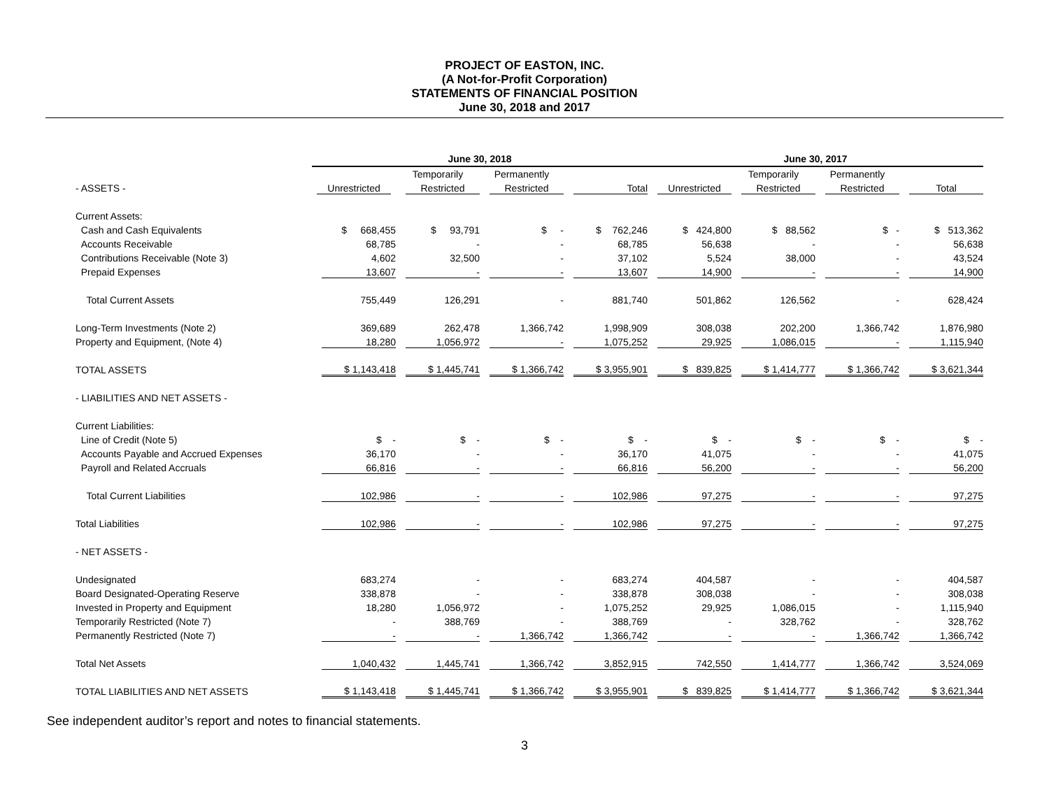PROJECT OF EASTON, INC.
(A Not-for-Profit Corporation)
STATEMENTS OF FINANCIAL POSITION
June 30, 2018 and 2017
| | June 30, 2018 | | | | June 30, 2017 | | | |
| --- | --- | --- | --- | --- | --- | --- | --- | --- |
| | | Temporarily | Permanently | | | Temporarily | Permanently | |
| - ASSETS - | Unrestricted | Restricted | Restricted | Total | Unrestricted | Restricted | Restricted | Total |
| Current Assets: | | | | | | | | |
| Cash and Cash Equivalents | $ 668,455 | $ 93,791 | $ - | $ 762,246 | $ 424,800 | $ 88,562 | $ - | $ 513,362 |
| Accounts Receivable | 68,785 | - | - | 68,785 | 56,638 | - | - | 56,638 |
| Contributions Receivable (Note 3) | 4,602 | 32,500 | - | 37,102 | 5,524 | 38,000 | - | 43,524 |
| Prepaid Expenses | 13,607 | - | - | 13,607 | 14,900 | - | - | 14,900 |
| Total Current Assets | 755,449 | 126,291 | - | 881,740 | 501,862 | 126,562 | - | 628,424 |
| Long-Term Investments (Note 2) | 369,689 | 262,478 | 1,366,742 | 1,998,909 | 308,038 | 202,200 | 1,366,742 | 1,876,980 |
| Property and Equipment, (Note 4) | 18,280 | 1,056,972 | - | 1,075,252 | 29,925 | 1,086,015 | - | 1,115,940 |
| TOTAL ASSETS | $ 1,143,418 | $ 1,445,741 | $ 1,366,742 | $ 3,955,901 | $ 839,825 | $ 1,414,777 | $ 1,366,742 | $ 3,621,344 |
| - LIABILITIES AND NET ASSETS - | | | | | | | | |
| Current Liabilities: | | | | | | | | |
| Line of Credit (Note 5) | $ - | $ - | $ - | $ - | $ - | $ - | $ - | $ - |
| Accounts Payable and Accrued Expenses | 36,170 | - | - | 36,170 | 41,075 | - | - | 41,075 |
| Payroll and Related Accruals | 66,816 | - | - | 66,816 | 56,200 | - | - | 56,200 |
| Total Current Liabilities | 102,986 | - | - | 102,986 | 97,275 | - | - | 97,275 |
| Total Liabilities | 102,986 | - | - | 102,986 | 97,275 | - | - | 97,275 |
| - NET ASSETS - | | | | | | | | |
| Undesignated | 683,274 | - | - | 683,274 | 404,587 | - | - | 404,587 |
| Board Designated-Operating Reserve | 338,878 | - | - | 338,878 | 308,038 | - | - | 308,038 |
| Invested in Property and Equipment | 18,280 | 1,056,972 | - | 1,075,252 | 29,925 | 1,086,015 | - | 1,115,940 |
| Temporarily Restricted (Note 7) | - | 388,769 | - | 388,769 | - | 328,762 | - | 328,762 |
| Permanently Restricted (Note 7) | - | - | 1,366,742 | 1,366,742 | - | - | 1,366,742 | 1,366,742 |
| Total Net Assets | 1,040,432 | 1,445,741 | 1,366,742 | 3,852,915 | 742,550 | 1,414,777 | 1,366,742 | 3,524,069 |
| TOTAL LIABILITIES AND NET ASSETS | $ 1,143,418 | $ 1,445,741 | $ 1,366,742 | $ 3,955,901 | $ 839,825 | $ 1,414,777 | $ 1,366,742 | $ 3,621,344 |
See independent auditor’s report and notes to financial statements.
3